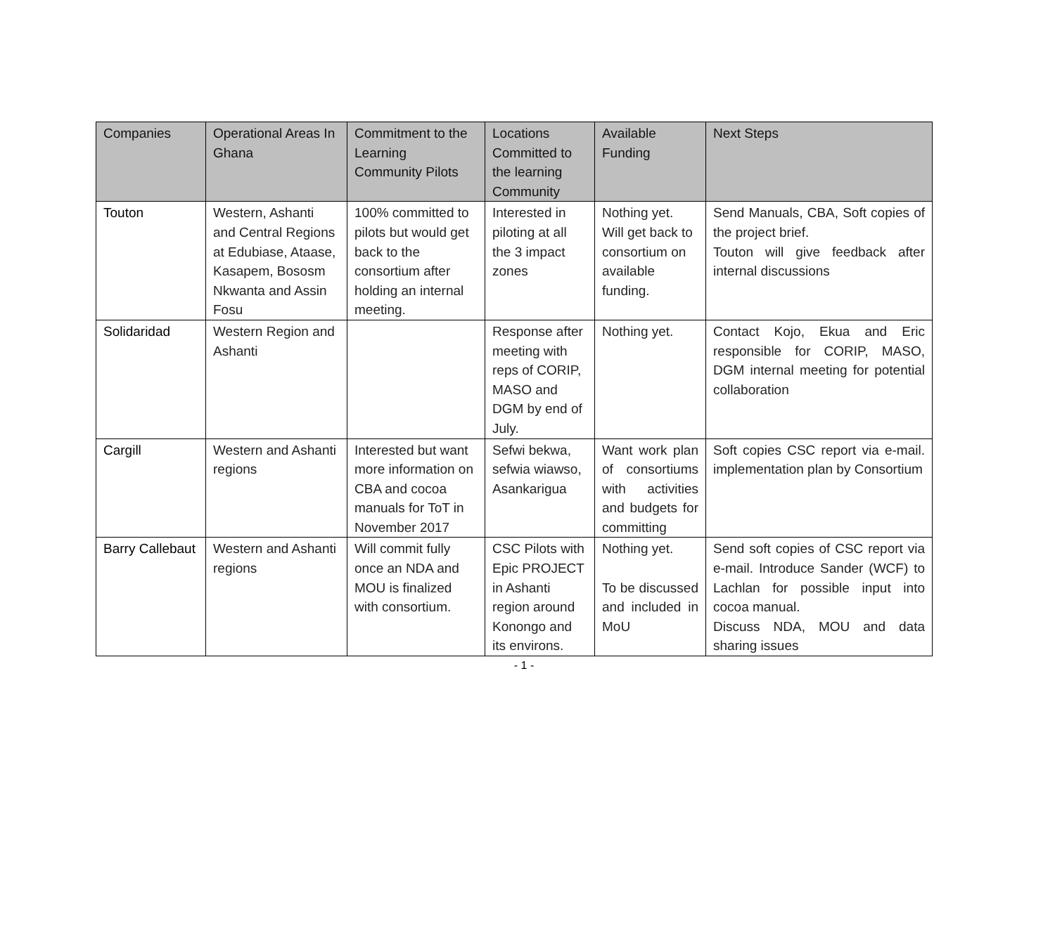| Companies | Operational Areas In Ghana | Commitment to the Learning Community Pilots | Locations Committed to the learning Community | Available Funding | Next Steps |
| --- | --- | --- | --- | --- | --- |
| Touton | Western, Ashanti and Central Regions at Edubiase, Ataase, Kasapem, Bososm Nkwanta and Assin Fosu | 100% committed to pilots but would get back to the consortium after holding an internal meeting. | Interested in piloting at all the 3 impact zones | Nothing yet. Will get back to consortium on available funding. | Send Manuals, CBA, Soft copies of the project brief. Touton will give feedback after internal discussions |
| Solidaridad | Western Region and Ashanti | | Response after meeting with reps of CORIP, MASO and DGM by end of July. | Nothing yet. | Contact Kojo, Ekua and Eric responsible for CORIP, MASO, DGM internal meeting for potential collaboration |
| Cargill | Western and Ashanti regions | Interested but want more information on CBA and cocoa manuals for ToT in November 2017 | Sefwi bekwa, sefwia wiawso, Asankarigua | Want work plan of consortiums with activities and budgets for committing | Soft copies CSC report via e-mail. implementation plan by Consortium |
| Barry Callebaut | Western and Ashanti regions | Will commit fully once an NDA and MOU is finalized with consortium. | CSC Pilots with Epic PROJECT in Ashanti region around Konongo and its environs. | Nothing yet. To be discussed and included in MoU | Send soft copies of CSC report via e-mail. Introduce Sander (WCF) to Lachlan for possible input into cocoa manual. Discuss NDA, MOU and data sharing issues |
- 1 -